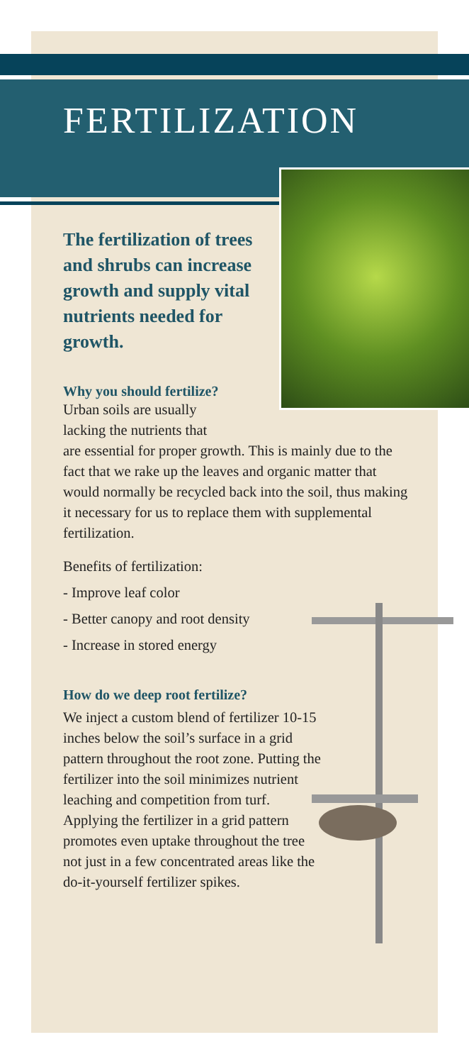FERTILIZATION
The fertilization of trees and shrubs can increase growth and supply vital nutrients needed for growth.
Why you should fertilize?
Urban soils are usually
lacking the nutrients that
are essential for proper growth. This is mainly due to the fact that we rake up the leaves and organic matter that would normally be recycled back into the soil, thus making it necessary for us to replace them with supplemental fertilization.
Benefits of fertilization:
- Improve leaf color
- Better canopy and root density
- Increase in stored energy
How do we deep root fertilize?
We inject a custom blend of fertilizer 10-15 inches below the soil’s surface in a grid pattern throughout the root zone. Putting the fertilizer into the soil minimizes nutrient leaching and competition from turf. Applying the fertilizer in a grid pattern promotes even uptake throughout the tree not just in a few concentrated areas like the do-it-yourself fertilizer spikes.